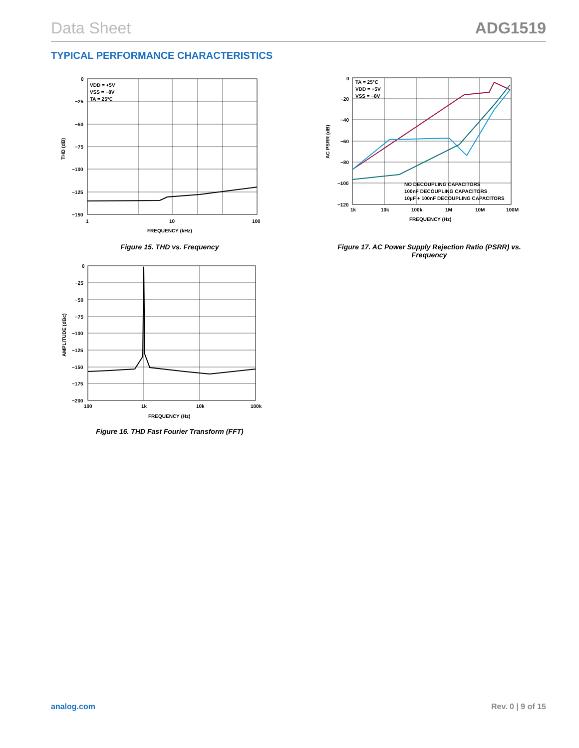Data Sheet ADG1519
TYPICAL PERFORMANCE CHARACTERISTICS
THD (dB)
VDD = +5V
VSS = −8V
TA = 25°C
0
−25
−50
−75
−100
−125
−150
1
10
100
FREQUENCY (kHz)
Figure 15. THD vs. Frequency
AC PSRR (dB)
TA = 25°C
VDD = +5V
VSS = −8V
NO DECOUPLING CAPACITORS
100nF DECOUPLING CAPACITORS
10µF + 100nF DECOUPLING CAPACITORS
0
−20
−40
−60
−80
−100
−120
1k
10k
100k
1M
10M
100M
FREQUENCY (Hz)
Figure 17. AC Power Supply Rejection Ratio (PSRR) vs. Frequency
AMPLITUDE (dBc)
0
−25
−50
−75
−100
−125
−150
−175
−200
100
1k
10k
100k
FREQUENCY (Hz)
Figure 16. THD Fast Fourier Transform (FFT)
analog.com Rev. 0 | 9 of 15